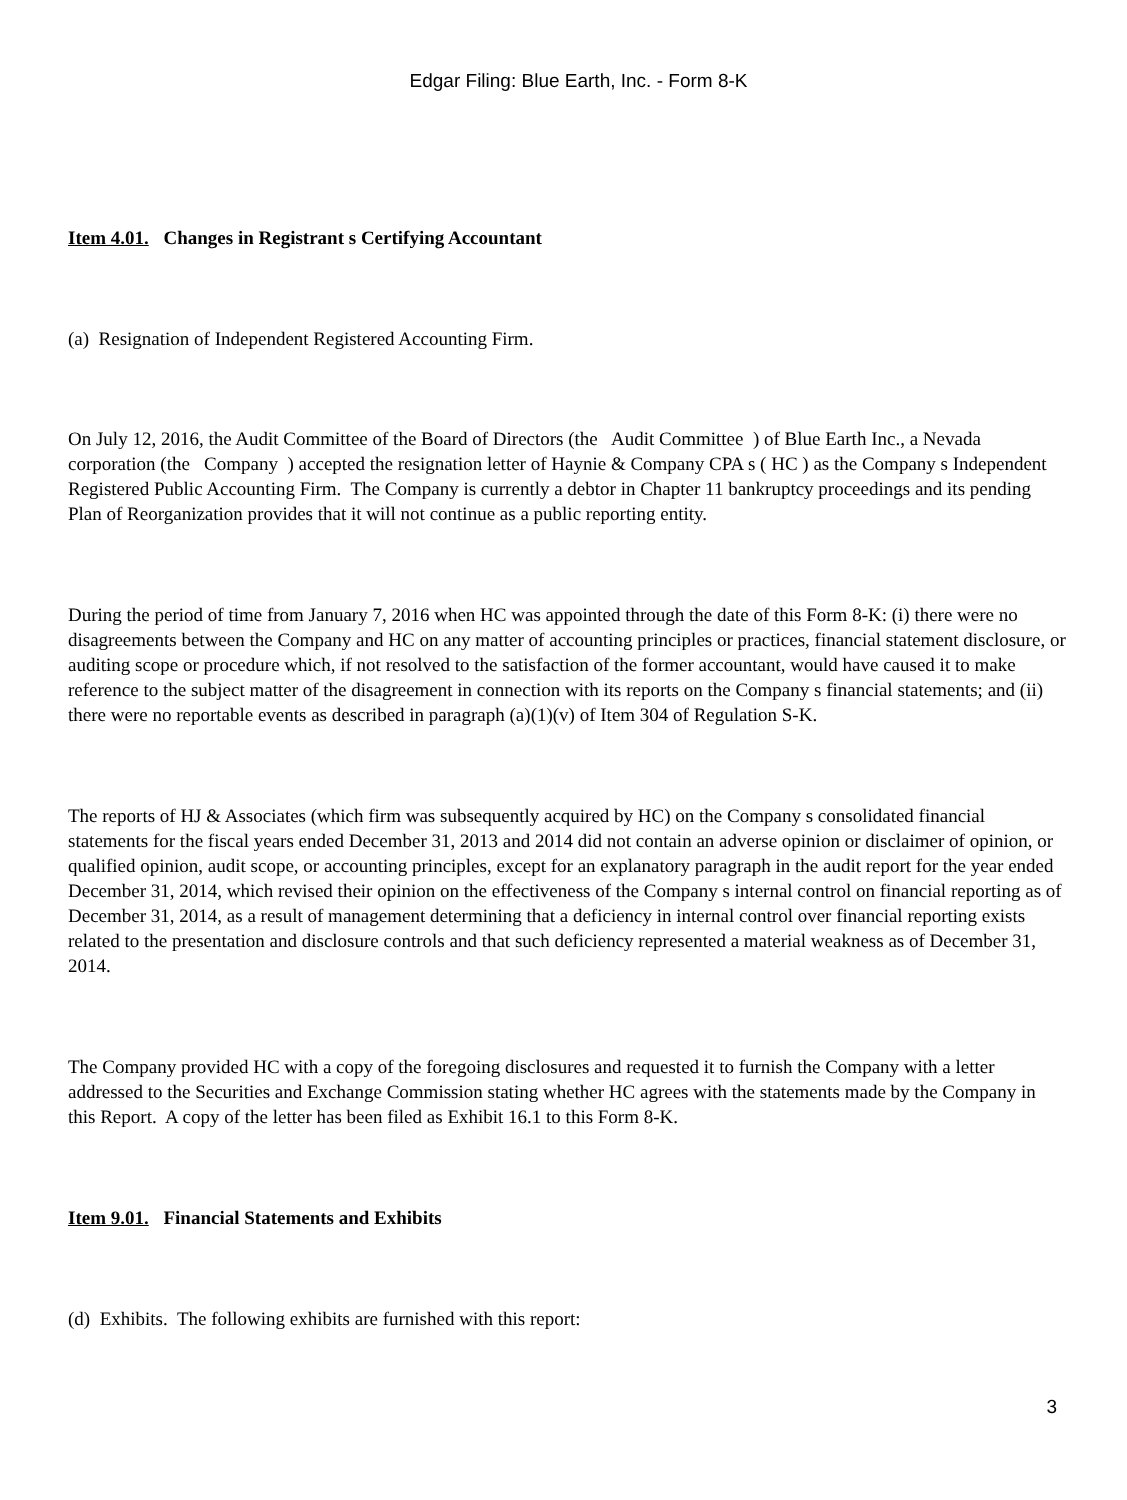Edgar Filing: Blue Earth, Inc. - Form 8-K
Item 4.01. Changes in Registrant s Certifying Accountant
(a) Resignation of Independent Registered Accounting Firm.
On July 12, 2016, the Audit Committee of the Board of Directors (the Audit Committee ) of Blue Earth Inc., a Nevada corporation (the Company ) accepted the resignation letter of Haynie & Company CPA s ( HC ) as the Company s Independent Registered Public Accounting Firm. The Company is currently a debtor in Chapter 11 bankruptcy proceedings and its pending Plan of Reorganization provides that it will not continue as a public reporting entity.
During the period of time from January 7, 2016 when HC was appointed through the date of this Form 8-K: (i) there were no disagreements between the Company and HC on any matter of accounting principles or practices, financial statement disclosure, or auditing scope or procedure which, if not resolved to the satisfaction of the former accountant, would have caused it to make reference to the subject matter of the disagreement in connection with its reports on the Company s financial statements; and (ii) there were no reportable events as described in paragraph (a)(1)(v) of Item 304 of Regulation S-K.
The reports of HJ & Associates (which firm was subsequently acquired by HC) on the Company s consolidated financial statements for the fiscal years ended December 31, 2013 and 2014 did not contain an adverse opinion or disclaimer of opinion, or qualified opinion, audit scope, or accounting principles, except for an explanatory paragraph in the audit report for the year ended December 31, 2014, which revised their opinion on the effectiveness of the Company s internal control on financial reporting as of December 31, 2014, as a result of management determining that a deficiency in internal control over financial reporting exists related to the presentation and disclosure controls and that such deficiency represented a material weakness as of December 31, 2014.
The Company provided HC with a copy of the foregoing disclosures and requested it to furnish the Company with a letter addressed to the Securities and Exchange Commission stating whether HC agrees with the statements made by the Company in this Report. A copy of the letter has been filed as Exhibit 16.1 to this Form 8-K.
Item 9.01. Financial Statements and Exhibits
(d) Exhibits. The following exhibits are furnished with this report:
3